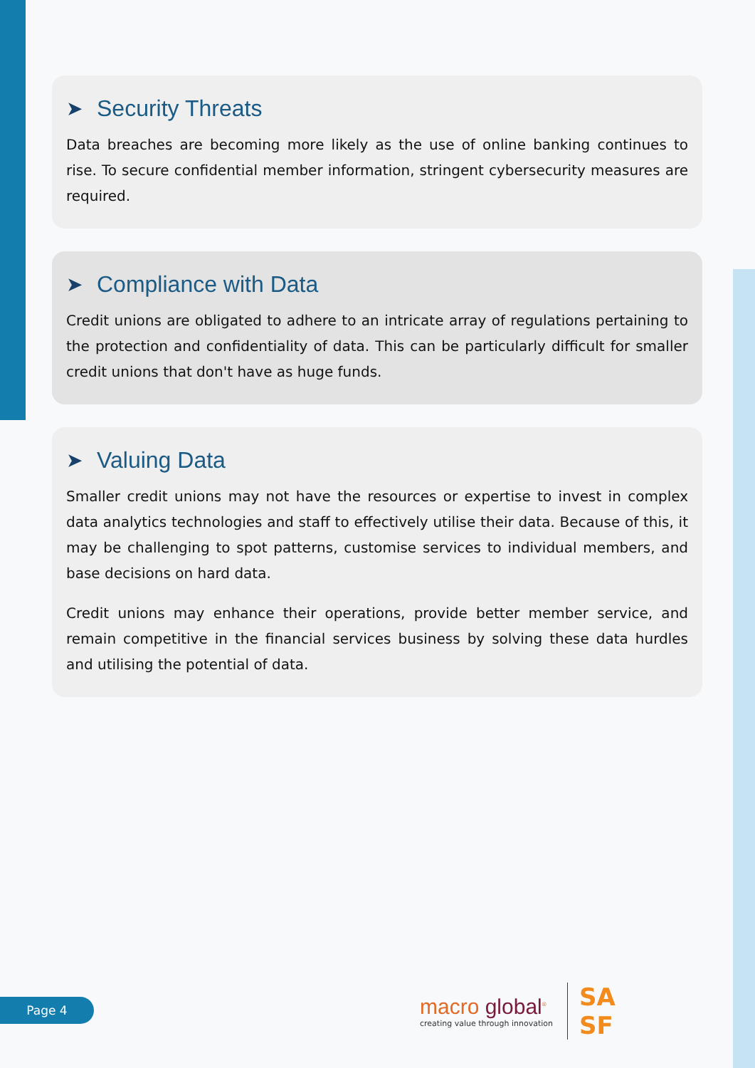➤ Security Threats
Data breaches are becoming more likely as the use of online banking continues to rise. To secure confidential member information, stringent cybersecurity measures are required.
➤ Compliance with Data
Credit unions are obligated to adhere to an intricate array of regulations pertaining to the protection and confidentiality of data. This can be particularly difficult for smaller credit unions that don't have as huge funds.
➤ Valuing Data
Smaller credit unions may not have the resources or expertise to invest in complex data analytics technologies and staff to effectively utilise their data. Because of this, it may be challenging to spot patterns, customise services to individual members, and base decisions on hard data.
Credit unions may enhance their operations, provide better member service, and remain competitive in the financial services business by solving these data hurdles and utilising the potential of data.
Page 4
macro global<sup>®</sup>
creating value through innovation
SA
SF